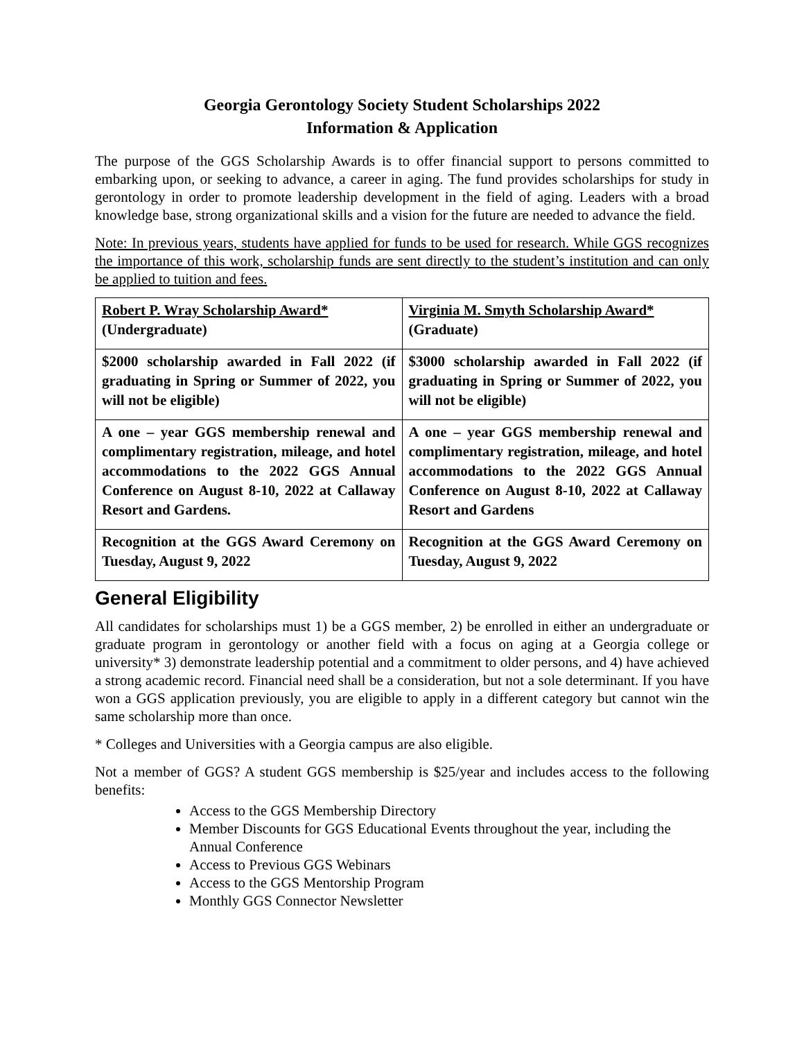Georgia Gerontology Society Student Scholarships 2022
Information & Application
The purpose of the GGS Scholarship Awards is to offer financial support to persons committed to embarking upon, or seeking to advance, a career in aging. The fund provides scholarships for study in gerontology in order to promote leadership development in the field of aging. Leaders with a broad knowledge base, strong organizational skills and a vision for the future are needed to advance the field.
Note: In previous years, students have applied for funds to be used for research. While GGS recognizes the importance of this work, scholarship funds are sent directly to the student’s institution and can only be applied to tuition and fees.
| Robert P. Wray Scholarship Award* (Undergraduate) | Virginia M. Smyth Scholarship Award* (Graduate) |
| $2000 scholarship awarded in Fall 2022 (if graduating in Spring or Summer of 2022, you will not be eligible) | $3000 scholarship awarded in Fall 2022 (if graduating in Spring or Summer of 2022, you will not be eligible) |
| A one – year GGS membership renewal and complimentary registration, mileage, and hotel accommodations to the 2022 GGS Annual Conference on August 8-10, 2022 at Callaway Resort and Gardens. | A one – year GGS membership renewal and complimentary registration, mileage, and hotel accommodations to the 2022 GGS Annual Conference on August 8-10, 2022 at Callaway Resort and Gardens |
| Recognition at the GGS Award Ceremony on Tuesday, August 9, 2022 | Recognition at the GGS Award Ceremony on Tuesday, August 9, 2022 |
General Eligibility
All candidates for scholarships must 1) be a GGS member, 2) be enrolled in either an undergraduate or graduate program in gerontology or another field with a focus on aging at a Georgia college or university* 3) demonstrate leadership potential and a commitment to older persons, and 4) have achieved a strong academic record. Financial need shall be a consideration, but not a sole determinant. If you have won a GGS application previously, you are eligible to apply in a different category but cannot win the same scholarship more than once.
* Colleges and Universities with a Georgia campus are also eligible.
Not a member of GGS? A student GGS membership is $25/year and includes access to the following benefits:
Access to the GGS Membership Directory
Member Discounts for GGS Educational Events throughout the year, including the Annual Conference
Access to Previous GGS Webinars
Access to the GGS Mentorship Program
Monthly GGS Connector Newsletter